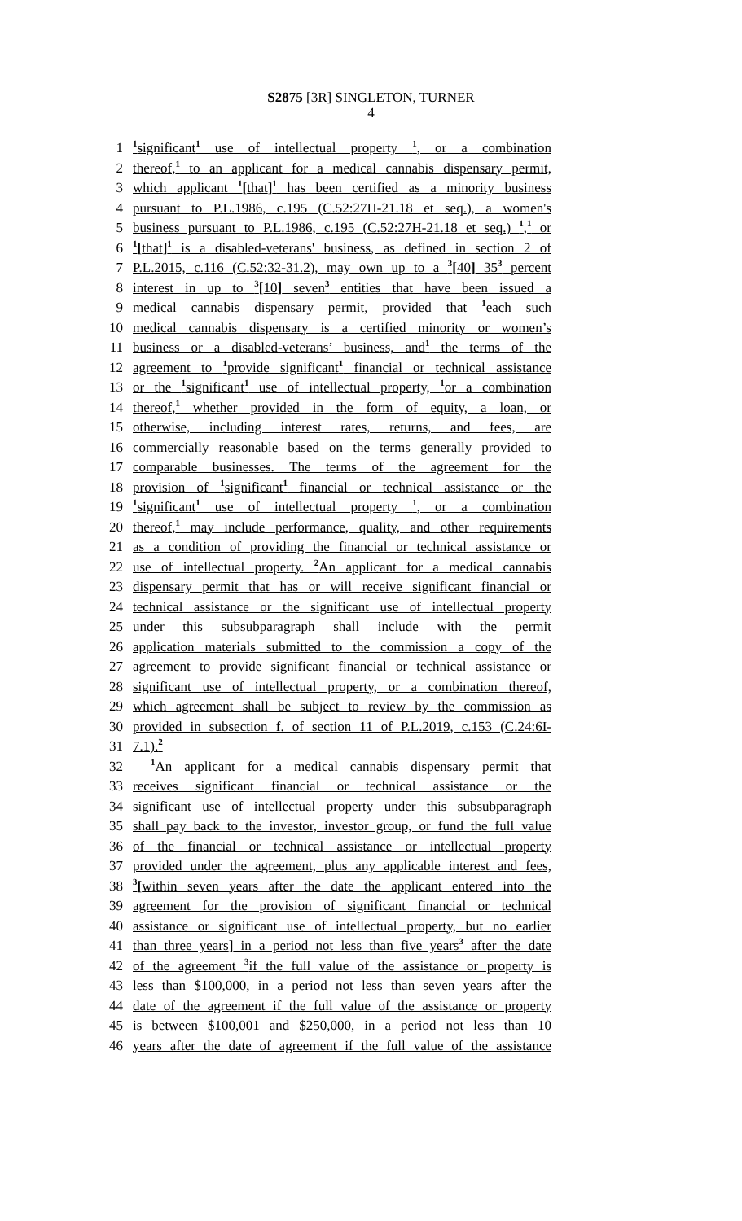S2875 [3R] SINGLETON, TURNER
4
1<sup>1</sup>significant<sup>1</sup> use of intellectual property <sup>1</sup>, or a combination
2 thereof,<sup>1</sup> to an applicant for a medical cannabis dispensary permit,
3 which applicant <sup>1</sup>[that]<sup>1</sup> has been certified as a minority business
4 pursuant to P.L.1986, c.195 (C.52:27H-21.18 et seq.), a women's
5 business pursuant to P.L.1986, c.195 (C.52:27H-21.18 et seq.) <sup>1</sup>,<sup>1</sup> or
6<sup>1</sup>[that]<sup>1</sup> is a disabled-veterans' business, as defined in section 2 of
7 P.L.2015, c.116 (C.52:32-31.2), may own up to a <sup>3</sup>[40] 35<sup>3</sup> percent
8 interest in up to <sup>3</sup>[10] seven<sup>3</sup> entities that have been issued a
9 medical cannabis dispensary permit, provided that <sup>1</sup>each such
10 medical cannabis dispensary is a certified minority or women’s
11 business or a disabled-veterans’ business, and<sup>1</sup> the terms of the
12 agreement to <sup>1</sup>provide significant<sup>1</sup> financial or technical assistance
13 or the <sup>1</sup>significant<sup>1</sup> use of intellectual property, <sup>1</sup>or a combination
14 thereof,<sup>1</sup> whether provided in the form of equity, a loan, or
15 otherwise, including interest rates, returns, and fees, are
16 commercially reasonable based on the terms generally provided to
17 comparable businesses. The terms of the agreement for the
18 provision of <sup>1</sup>significant<sup>1</sup> financial or technical assistance or the
19<sup>1</sup>significant<sup>1</sup> use of intellectual property <sup>1</sup>, or a combination
20 thereof,<sup>1</sup> may include performance, quality, and other requirements
21 as a condition of providing the financial or technical assistance or
22 use of intellectual property. <sup>2</sup>An applicant for a medical cannabis
23 dispensary permit that has or will receive significant financial or
24 technical assistance or the significant use of intellectual property
25 under this subsubparagraph shall include with the permit
26 application materials submitted to the commission a copy of the
27 agreement to provide significant financial or technical assistance or
28 significant use of intellectual property, or a combination thereof,
29 which agreement shall be subject to review by the commission as
30 provided in subsection f. of section 11 of P.L.2019, c.153 (C.24:6I-
31 7.1).<sup>2</sup>
32<sup>1</sup>An applicant for a medical cannabis dispensary permit that
33 receives significant financial or technical assistance or the
34 significant use of intellectual property under this subsubparagraph
35 shall pay back to the investor, investor group, or fund the full value
36 of the financial or technical assistance or intellectual property
37 provided under the agreement, plus any applicable interest and fees,
38<sup>3</sup>[within seven years after the date the applicant entered into the
39 agreement for the provision of significant financial or technical
40 assistance or significant use of intellectual property, but no earlier
41 than three years] in a period not less than five years<sup>3</sup> after the date
42 of the agreement <sup>3</sup>if the full value of the assistance or property is
43 less than $100,000, in a period not less than seven years after the
44 date of the agreement if the full value of the assistance or property
45 is between $100,001 and $250,000, in a period not less than 10
46 years after the date of agreement if the full value of the assistance